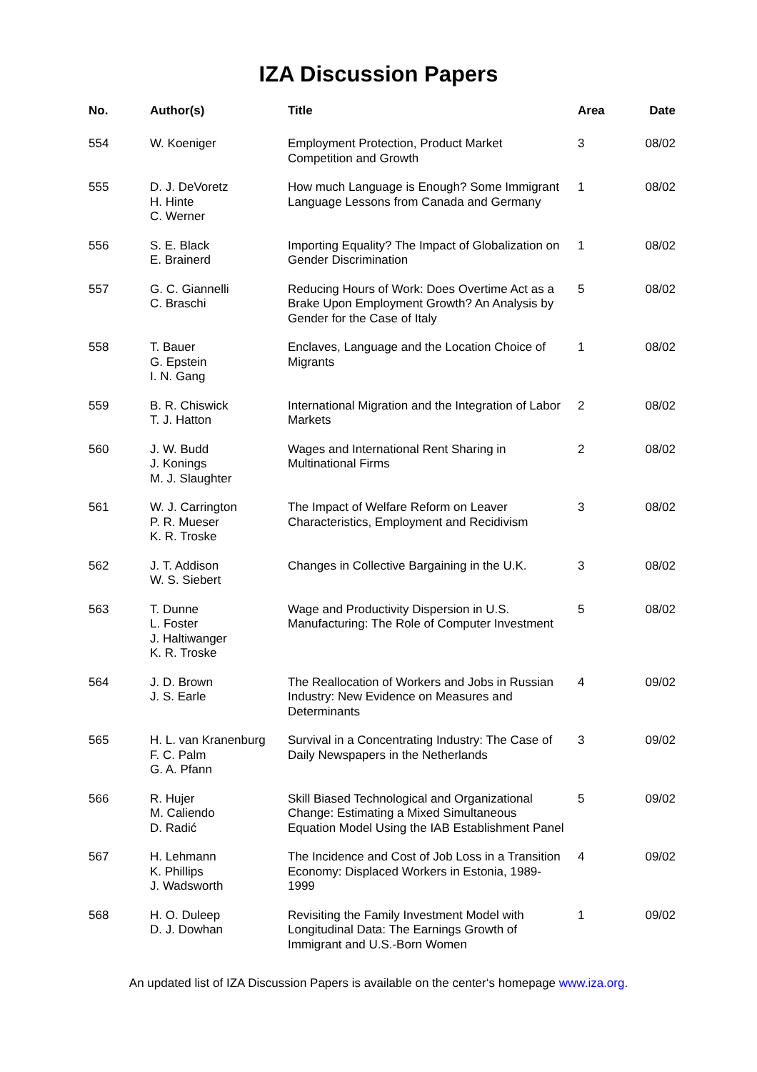IZA Discussion Papers
| No. | Author(s) | Title | Area | Date |
| --- | --- | --- | --- | --- |
| 554 | W. Koeniger | Employment Protection, Product Market Competition and Growth | 3 | 08/02 |
| 555 | D. J. DeVoretz H. Hinte C. Werner | How much Language is Enough? Some Immigrant Language Lessons from Canada and Germany | 1 | 08/02 |
| 556 | S. E. Black E. Brainerd | Importing Equality? The Impact of Globalization on Gender Discrimination | 1 | 08/02 |
| 557 | G. C. Giannelli C. Braschi | Reducing Hours of Work: Does Overtime Act as a Brake Upon Employment Growth? An Analysis by Gender for the Case of Italy | 5 | 08/02 |
| 558 | T. Bauer G. Epstein I. N. Gang | Enclaves, Language and the Location Choice of Migrants | 1 | 08/02 |
| 559 | B. R. Chiswick T. J. Hatton | International Migration and the Integration of Labor Markets | 2 | 08/02 |
| 560 | J. W. Budd J. Konings M. J. Slaughter | Wages and International Rent Sharing in Multinational Firms | 2 | 08/02 |
| 561 | W. J. Carrington P. R. Mueser K. R. Troske | The Impact of Welfare Reform on Leaver Characteristics, Employment and Recidivism | 3 | 08/02 |
| 562 | J. T. Addison W. S. Siebert | Changes in Collective Bargaining in the U.K. | 3 | 08/02 |
| 563 | T. Dunne L. Foster J. Haltiwanger K. R. Troske | Wage and Productivity Dispersion in U.S. Manufacturing: The Role of Computer Investment | 5 | 08/02 |
| 564 | J. D. Brown J. S. Earle | The Reallocation of Workers and Jobs in Russian Industry: New Evidence on Measures and Determinants | 4 | 09/02 |
| 565 | H. L. van Kranenburg F. C. Palm G. A. Pfann | Survival in a Concentrating Industry: The Case of Daily Newspapers in the Netherlands | 3 | 09/02 |
| 566 | R. Hujer M. Caliendo D. Radić | Skill Biased Technological and Organizational Change: Estimating a Mixed Simultaneous Equation Model Using the IAB Establishment Panel | 5 | 09/02 |
| 567 | H. Lehmann K. Phillips J. Wadsworth | The Incidence and Cost of Job Loss in a Transition Economy: Displaced Workers in Estonia, 1989-1999 | 4 | 09/02 |
| 568 | H. O. Duleep D. J. Dowhan | Revisiting the Family Investment Model with Longitudinal Data: The Earnings Growth of Immigrant and U.S.-Born Women | 1 | 09/02 |
An updated list of IZA Discussion Papers is available on the center‘s homepage www.iza.org.